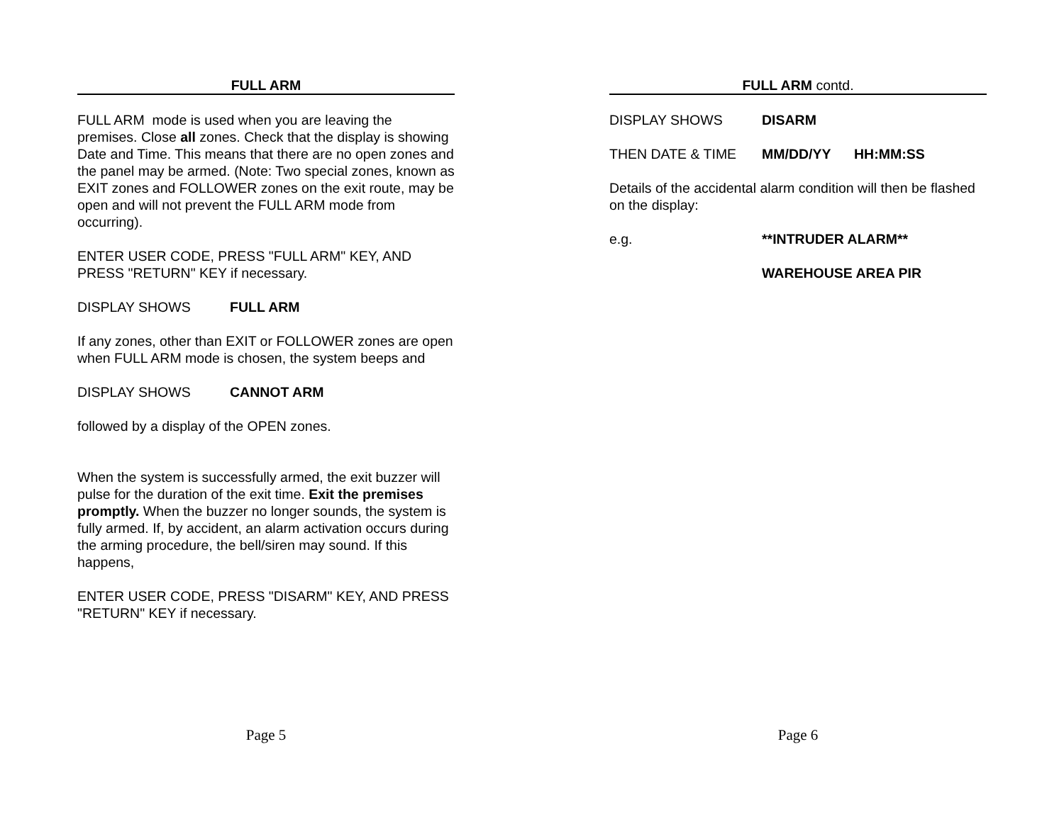FULL ARM
FULL ARM mode is used when you are leaving the premises. Close all zones. Check that the display is showing Date and Time. This means that there are no open zones and the panel may be armed. (Note: Two special zones, known as EXIT zones and FOLLOWER zones on the exit route, may be open and will not prevent the FULL ARM mode from occurring).
ENTER USER CODE, PRESS "FULL ARM" KEY, AND PRESS "RETURN" KEY if necessary.
DISPLAY SHOWS FULL ARM
If any zones, other than EXIT or FOLLOWER zones are open when FULL ARM mode is chosen, the system beeps and
DISPLAY SHOWS CANNOT ARM
followed by a display of the OPEN zones.
When the system is successfully armed, the exit buzzer will pulse for the duration of the exit time. Exit the premises promptly. When the buzzer no longer sounds, the system is fully armed. If, by accident, an alarm activation occurs during the arming procedure, the bell/siren may sound. If this happens,
ENTER USER CODE, PRESS "DISARM" KEY, AND PRESS "RETURN" KEY if necessary.
Page 5
FULL ARM contd.
DISPLAY SHOWS DISARM
THEN DATE & TIME MM/DD/YY HH:MM:SS
Details of the accidental alarm condition will then be flashed on the display:
e.g. **INTRUDER ALARM**
WAREHOUSE AREA PIR
Page 6